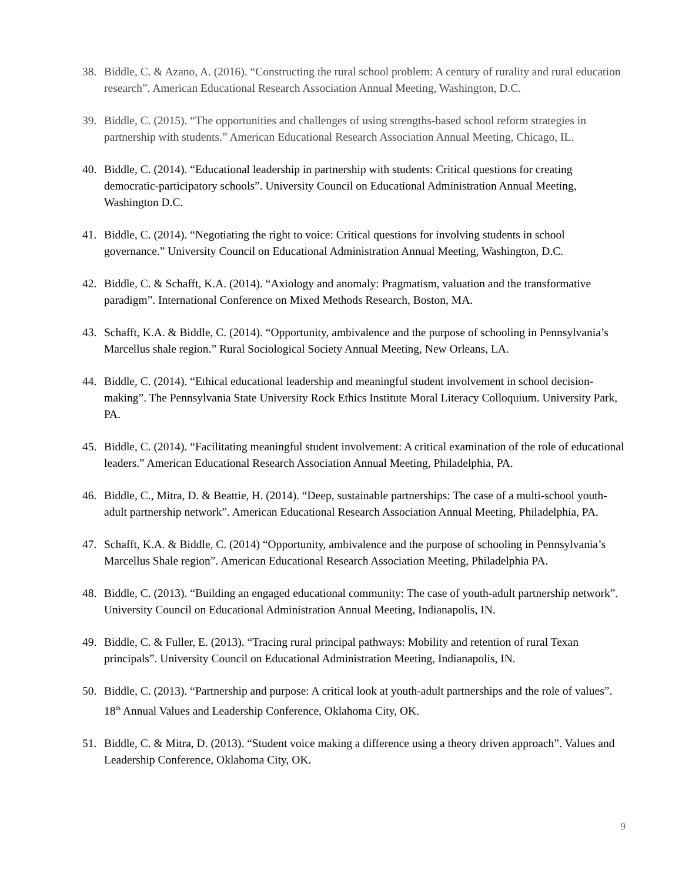38. Biddle, C. & Azano, A. (2016). “Constructing the rural school problem: A century of rurality and rural education research”. American Educational Research Association Annual Meeting, Washington, D.C.
39. Biddle, C. (2015). “The opportunities and challenges of using strengths-based school reform strategies in partnership with students.” American Educational Research Association Annual Meeting, Chicago, IL.
40. Biddle, C. (2014). “Educational leadership in partnership with students: Critical questions for creating democratic-participatory schools”. University Council on Educational Administration Annual Meeting, Washington D.C.
41. Biddle, C. (2014). “Negotiating the right to voice: Critical questions for involving students in school governance.” University Council on Educational Administration Annual Meeting, Washington, D.C.
42. Biddle, C. & Schafft, K.A. (2014). “Axiology and anomaly: Pragmatism, valuation and the transformative paradigm”. International Conference on Mixed Methods Research, Boston, MA.
43. Schafft, K.A. & Biddle, C. (2014). “Opportunity, ambivalence and the purpose of schooling in Pennsylvania’s Marcellus shale region.” Rural Sociological Society Annual Meeting, New Orleans, LA.
44. Biddle, C. (2014). “Ethical educational leadership and meaningful student involvement in school decision-making”. The Pennsylvania State University Rock Ethics Institute Moral Literacy Colloquium. University Park, PA.
45. Biddle, C. (2014). “Facilitating meaningful student involvement: A critical examination of the role of educational leaders.” American Educational Research Association Annual Meeting, Philadelphia, PA.
46. Biddle, C., Mitra, D. & Beattie, H. (2014). “Deep, sustainable partnerships: The case of a multi-school youth-adult partnership network”. American Educational Research Association Annual Meeting, Philadelphia, PA.
47. Schafft, K.A. & Biddle, C. (2014) “Opportunity, ambivalence and the purpose of schooling in Pennsylvania’s Marcellus Shale region”. American Educational Research Association Meeting, Philadelphia PA.
48. Biddle, C. (2013). “Building an engaged educational community: The case of youth-adult partnership network”. University Council on Educational Administration Annual Meeting, Indianapolis, IN.
49. Biddle, C. & Fuller, E. (2013). “Tracing rural principal pathways: Mobility and retention of rural Texan principals”. University Council on Educational Administration Meeting, Indianapolis, IN.
50. Biddle, C. (2013). “Partnership and purpose: A critical look at youth-adult partnerships and the role of values”. 18<sup>th</sup> Annual Values and Leadership Conference, Oklahoma City, OK.
51. Biddle, C. & Mitra, D. (2013). “Student voice making a difference using a theory driven approach”. Values and Leadership Conference, Oklahoma City, OK.
9